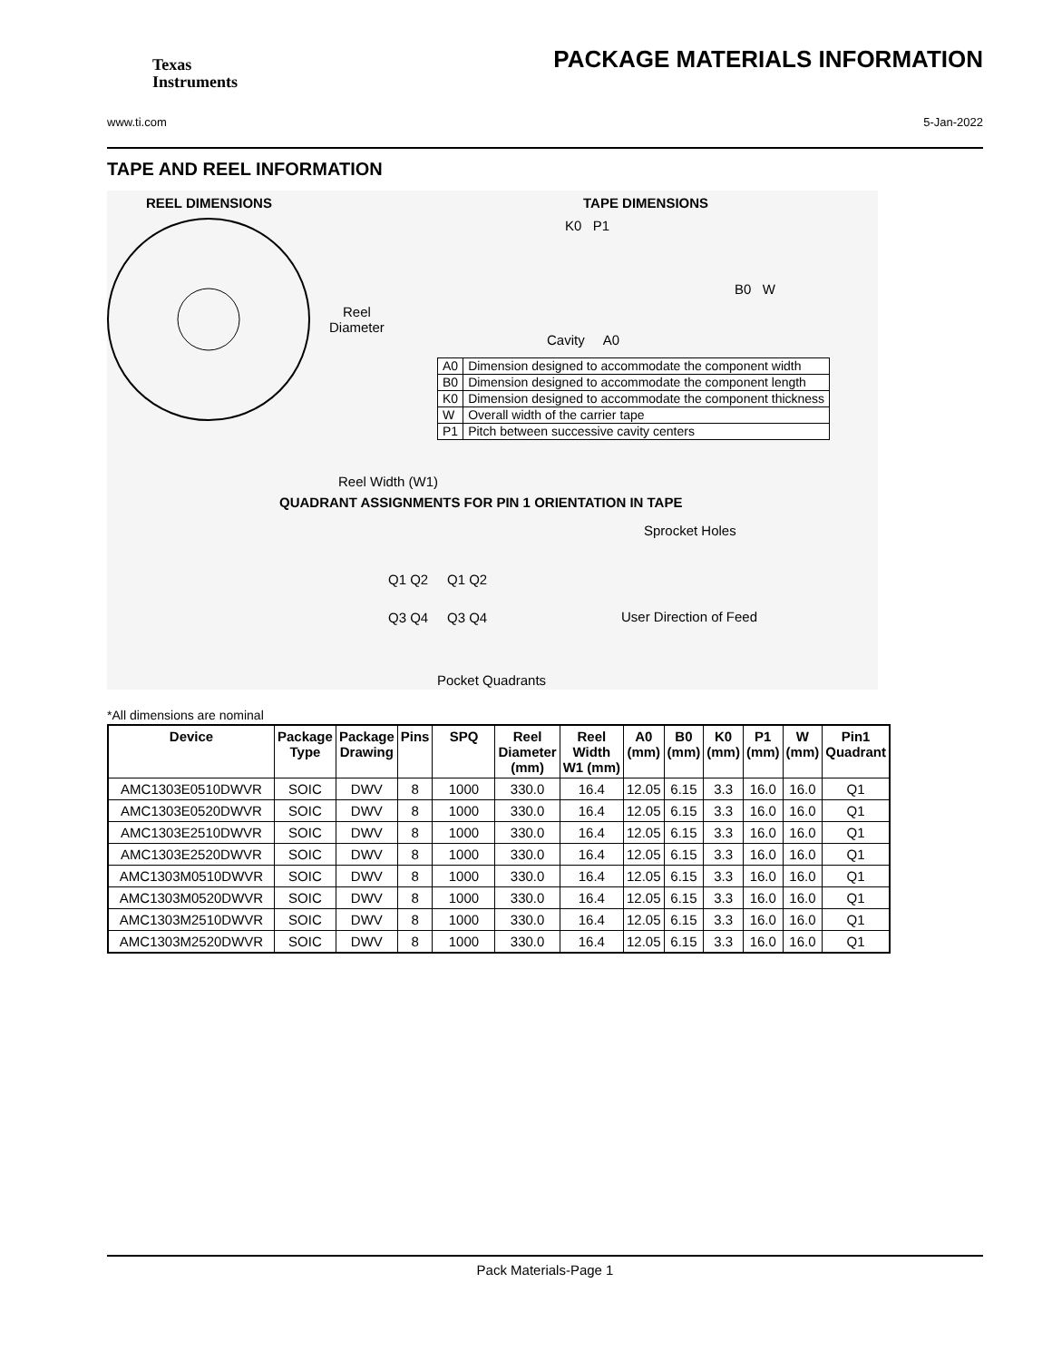Texas
Instruments
PACKAGE MATERIALS INFORMATION
www.ti.com 5-Jan-2022
TAPE AND REEL INFORMATION
REEL DIMENSIONS TAPE DIMENSIONS
Reel
Diameter
K0 P1
B0 W
Cavity A0
| A0 | Dimension designed to accommodate the component width |
| B0 | Dimension designed to accommodate the component length |
| K0 | Dimension designed to accommodate the component thickness |
| W | Overall width of the carrier tape |
| P1 | Pitch between successive cavity centers |
Reel Width (W1)
QUADRANT ASSIGNMENTS FOR PIN 1 ORIENTATION IN TAPE
Sprocket Holes
Q1 Q2 Q1 Q2
Q3 Q4 Q3 Q4 User Direction of Feed
Pocket Quadrants
*All dimensions are nominal
| Device | Package Type | Package Drawing | Pins | SPQ | Reel Diameter (mm) | Reel Width W1 (mm) | A0 (mm) | B0 (mm) | K0 (mm) | P1 (mm) | W (mm) | Pin1 Quadrant |
| --- | --- | --- | --- | --- | --- | --- | --- | --- | --- | --- | --- | --- |
| AMC1303E0510DWVR | SOIC | DWV | 8 | 1000 | 330.0 | 16.4 | 12.05 | 6.15 | 3.3 | 16.0 | 16.0 | Q1 |
| AMC1303E0520DWVR | SOIC | DWV | 8 | 1000 | 330.0 | 16.4 | 12.05 | 6.15 | 3.3 | 16.0 | 16.0 | Q1 |
| AMC1303E2510DWVR | SOIC | DWV | 8 | 1000 | 330.0 | 16.4 | 12.05 | 6.15 | 3.3 | 16.0 | 16.0 | Q1 |
| AMC1303E2520DWVR | SOIC | DWV | 8 | 1000 | 330.0 | 16.4 | 12.05 | 6.15 | 3.3 | 16.0 | 16.0 | Q1 |
| AMC1303M0510DWVR | SOIC | DWV | 8 | 1000 | 330.0 | 16.4 | 12.05 | 6.15 | 3.3 | 16.0 | 16.0 | Q1 |
| AMC1303M0520DWVR | SOIC | DWV | 8 | 1000 | 330.0 | 16.4 | 12.05 | 6.15 | 3.3 | 16.0 | 16.0 | Q1 |
| AMC1303M2510DWVR | SOIC | DWV | 8 | 1000 | 330.0 | 16.4 | 12.05 | 6.15 | 3.3 | 16.0 | 16.0 | Q1 |
| AMC1303M2520DWVR | SOIC | DWV | 8 | 1000 | 330.0 | 16.4 | 12.05 | 6.15 | 3.3 | 16.0 | 16.0 | Q1 |
Pack Materials-Page 1